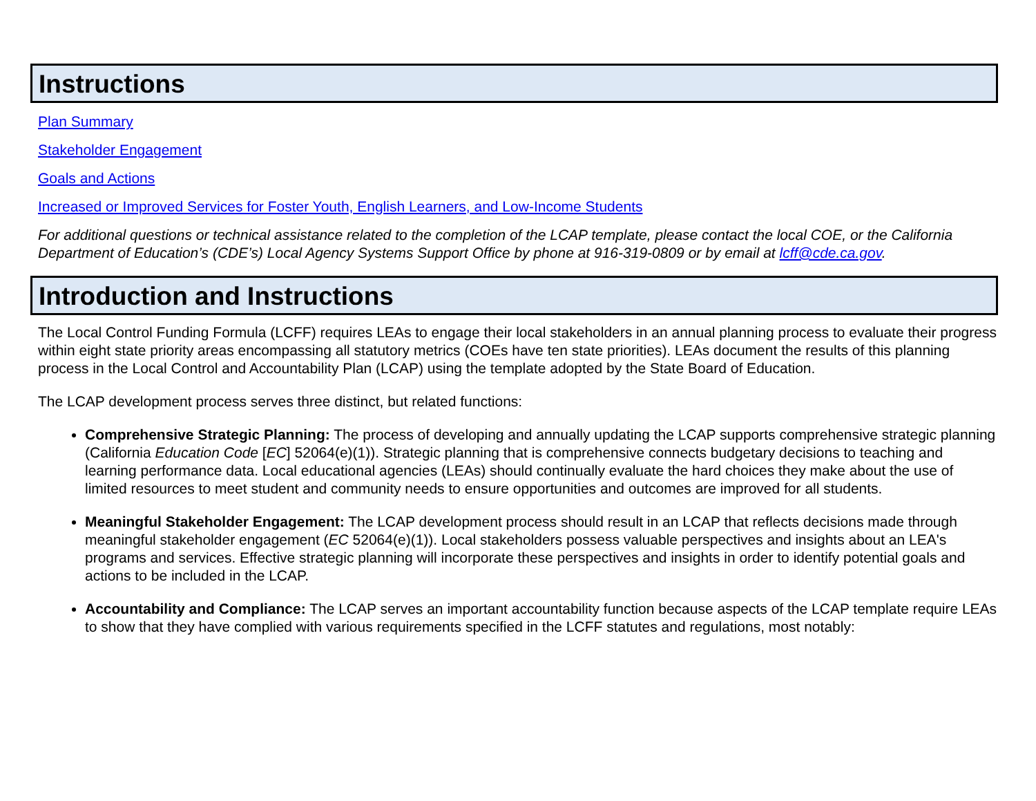Instructions
Plan Summary
Stakeholder Engagement
Goals and Actions
Increased or Improved Services for Foster Youth, English Learners, and Low-Income Students
For additional questions or technical assistance related to the completion of the LCAP template, please contact the local COE, or the California Department of Education’s (CDE’s) Local Agency Systems Support Office by phone at 916-319-0809 or by email at lcff@cde.ca.gov.
Introduction and Instructions
The Local Control Funding Formula (LCFF) requires LEAs to engage their local stakeholders in an annual planning process to evaluate their progress within eight state priority areas encompassing all statutory metrics (COEs have ten state priorities). LEAs document the results of this planning process in the Local Control and Accountability Plan (LCAP) using the template adopted by the State Board of Education.
The LCAP development process serves three distinct, but related functions:
Comprehensive Strategic Planning: The process of developing and annually updating the LCAP supports comprehensive strategic planning (California Education Code [EC] 52064(e)(1)). Strategic planning that is comprehensive connects budgetary decisions to teaching and learning performance data. Local educational agencies (LEAs) should continually evaluate the hard choices they make about the use of limited resources to meet student and community needs to ensure opportunities and outcomes are improved for all students.
Meaningful Stakeholder Engagement: The LCAP development process should result in an LCAP that reflects decisions made through meaningful stakeholder engagement (EC 52064(e)(1)). Local stakeholders possess valuable perspectives and insights about an LEA's programs and services. Effective strategic planning will incorporate these perspectives and insights in order to identify potential goals and actions to be included in the LCAP.
Accountability and Compliance: The LCAP serves an important accountability function because aspects of the LCAP template require LEAs to show that they have complied with various requirements specified in the LCFF statutes and regulations, most notably: